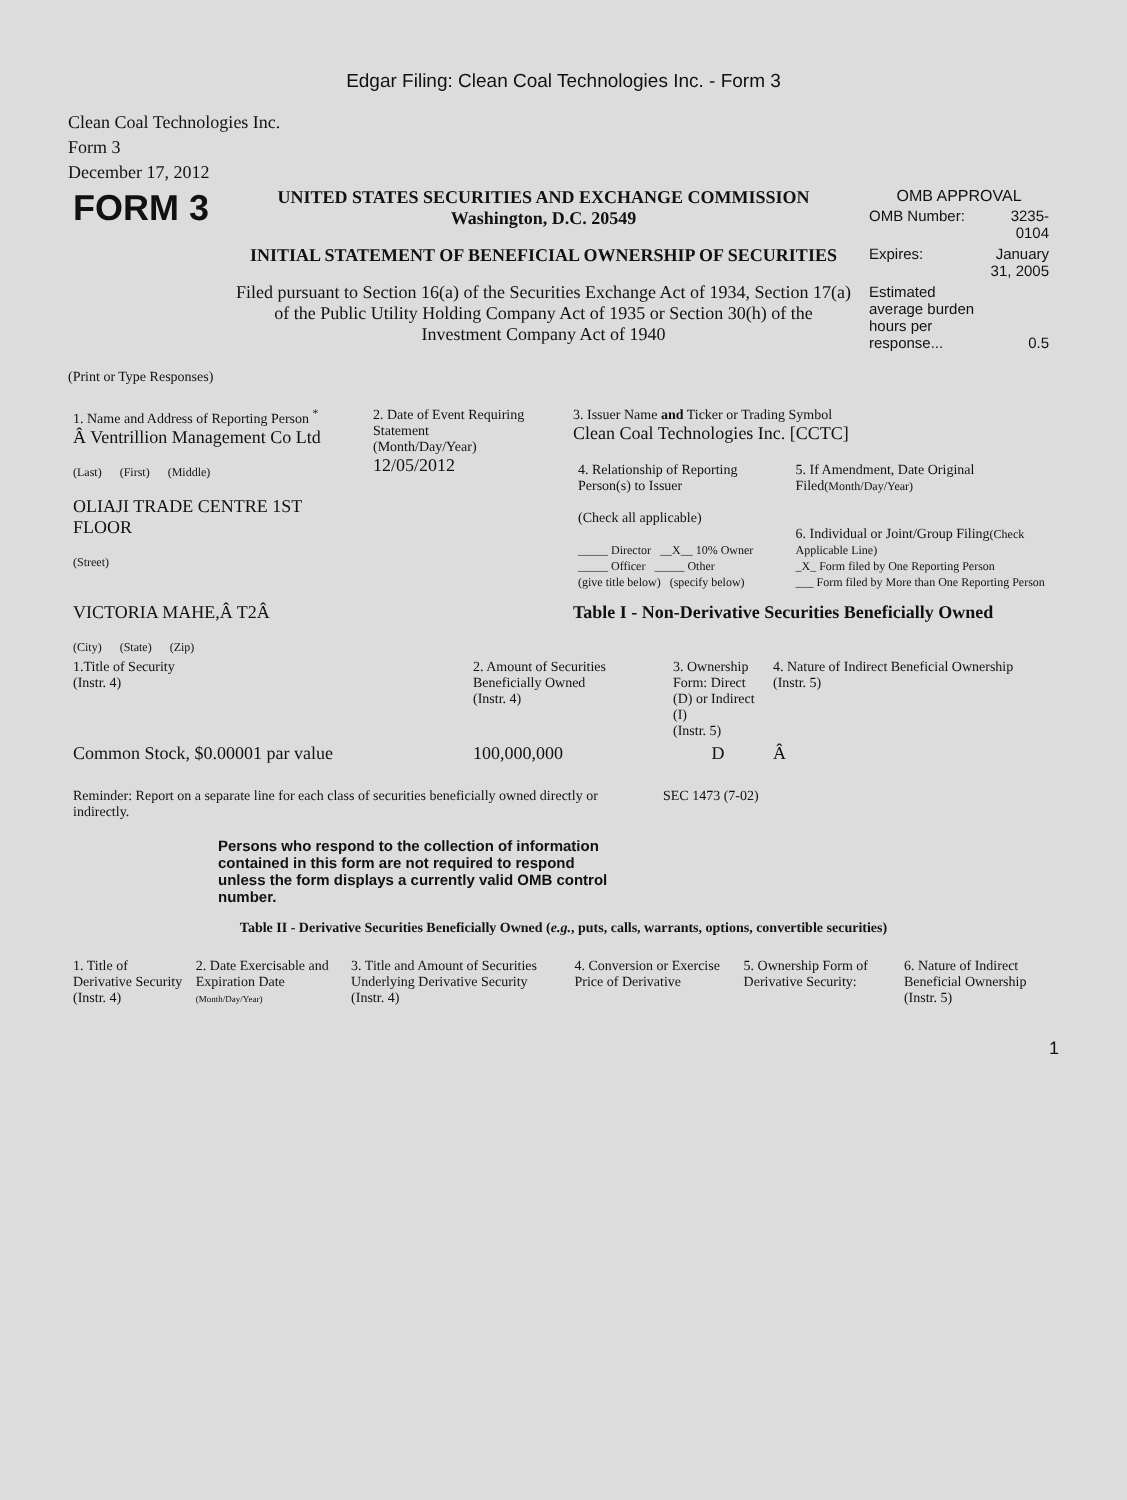Edgar Filing: Clean Coal Technologies Inc. - Form 3
Clean Coal Technologies Inc.
Form 3
December 17, 2012
| FORM 3 | UNITED STATES SECURITIES AND EXCHANGE COMMISSION Washington, D.C. 20549 INITIAL STATEMENT OF BENEFICIAL OWNERSHIP OF SECURITIES Filed pursuant to Section 16(a) of the Securities Exchange Act of 1934, Section 17(a) of the Public Utility Holding Company Act of 1935 or Section 30(h) of the Investment Company Act of 1940 | OMB APPROVAL / OMB Number: / 3235-0104 / / Expires: / January 31, 2005 / / Estimated average burden hours per response... / 0.5 / |
(Print or Type Responses)
| 1. Name and Address of Reporting Person <sup>*</sup> Â Ventrillion Management Co Ltd (Last) (First) (Middle) OLIAJI TRADE CENTRE 1ST FLOOR (Street) VICTORIA MAHE,Â T2Â (City) (State) (Zip) | 2. Date of Event Requiring Statement (Month/Day/Year) 12/05/2012 | 3. Issuer Name and Ticker or Trading Symbol Clean Coal Technologies Inc. [CCTC] / 4. Relationship of Reporting Person(s) to Issuer (Check all applicable) _____ Director __X__ 10% Owner _____ Officer _____ Other (give title below) (specify below) / 5. If Amendment, Date Original Filed (Month/Day/Year) 6. Individual or Joint/Group Filing (Check Applicable Line) _X_ Form filed by One Reporting Person ___ Form filed by More than One Reporting Person / Table I - Non-Derivative Securities Beneficially Owned |
| 1.Title of Security (Instr. 4) | 2. Amount of Securities Beneficially Owned (Instr. 4) | 3. Ownership Form: Direct (D) or Indirect (I) (Instr. 5) | 4. Nature of Indirect Beneficial Ownership (Instr. 5) |
| --- | --- | --- | --- |
| Common Stock, $0.00001 par value | 100,000,000 | D | Â |
| Reminder: Report on a separate line for each class of securities beneficially owned directly or indirectly. | SEC 1473 (7-02) |
Persons who respond to the collection of information contained in this form are not required to respond unless the form displays a currently valid OMB control number.
Table II - Derivative Securities Beneficially Owned (e.g., puts, calls, warrants, options, convertible securities)
| 1. Title of Derivative Security (Instr. 4) | 2. Date Exercisable and Expiration Date (Month/Day/Year) | 3. Title and Amount of Securities Underlying Derivative Security (Instr. 4) | 4. Conversion or Exercise Price of Derivative | 5. Ownership Form of Derivative Security: | 6. Nature of Indirect Beneficial Ownership (Instr. 5) |
| --- | --- | --- | --- | --- | --- |
1